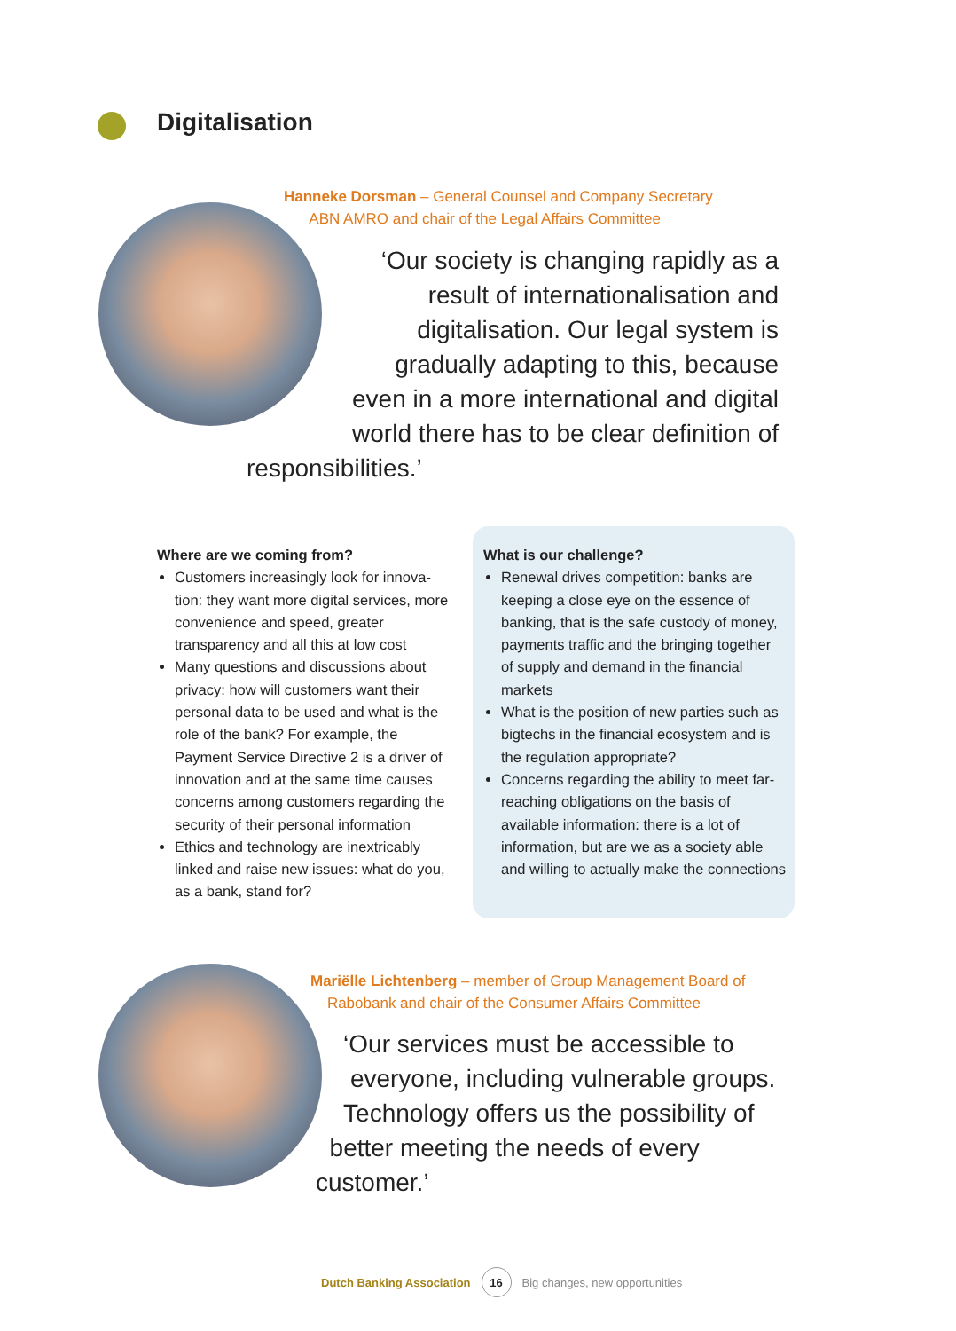Digitalisation
Hanneke Dorsman – General Counsel and Company Secretary
ABN AMRO and chair of the Legal Affairs Committee
‘Our society is changing rapidly as a
result of internationalisation and
digitalisation. Our legal system is
gradually adapting to this, because
even in a more international and digital
world there has to be clear definition of
responsibilities.’
Where are we coming from?
Customers increasingly look for innova-tion: they want more digital services, more convenience and speed, greater transparency and all this at low cost
Many questions and discussions about privacy: how will customers want their personal data to be used and what is the role of the bank? For example, the Payment Service Directive 2 is a driver of innovation and at the same time causes concerns among customers regarding the security of their personal information
Ethics and technology are inextricably linked and raise new issues: what do you, as a bank, stand for?
What is our challenge?
Renewal drives competition: banks are keeping a close eye on the essence of banking, that is the safe custody of money, payments traffic and the bringing together of supply and demand in the financial markets
What is the position of new parties such as bigtechs in the financial ecosystem and is the regulation appropriate?
Concerns regarding the ability to meet far-reaching obligations on the basis of available information: there is a lot of information, but are we as a society able and willing to actually make the connections
Mariëlle Lichtenberg – member of Group Management Board of
Rabobank and chair of the Consumer Affairs Committee
‘Our services must be accessible to
everyone, including vulnerable groups.
Technology offers us the possibility of
better meeting the needs of every
customer.’
Dutch Banking Association 16 Big changes, new opportunities